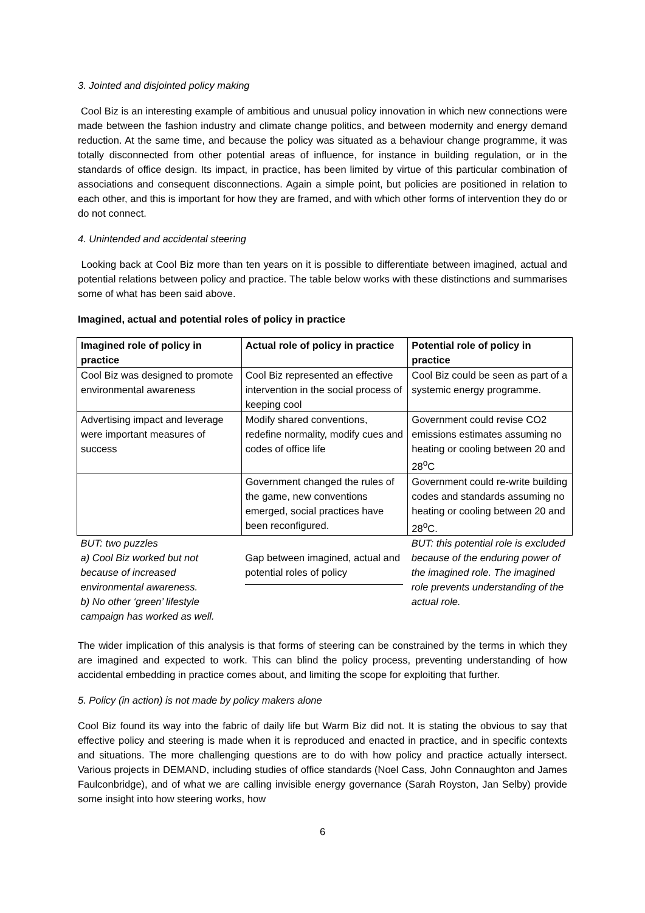3. Jointed and disjointed policy making
Cool Biz is an interesting example of ambitious and unusual policy innovation in which new connections were made between the fashion industry and climate change politics, and between modernity and energy demand reduction. At the same time, and because the policy was situated as a behaviour change programme, it was totally disconnected from other potential areas of influence, for instance in building regulation, or in the standards of office design. Its impact, in practice, has been limited by virtue of this particular combination of associations and consequent disconnections. Again a simple point, but policies are positioned in relation to each other, and this is important for how they are framed, and with which other forms of intervention they do or do not connect.
4. Unintended and accidental steering
Looking back at Cool Biz more than ten years on it is possible to differentiate between imagined, actual and potential relations between policy and practice. The table below works with these distinctions and summarises some of what has been said above.
Imagined, actual and potential roles of policy in practice
| Imagined role of policy in practice | Actual role of policy in practice | Potential role of policy in practice |
| --- | --- | --- |
| Cool Biz was designed to promote environmental awareness | Cool Biz represented an effective intervention in the social process of keeping cool | Cool Biz could be seen as part of a systemic energy programme. |
| Advertising impact and leverage were important measures of success | Modify shared conventions, redefine normality, modify cues and codes of office life | Government could revise CO2 emissions estimates assuming no heating or cooling between 20 and 28<sup>o</sup>C |
| | Government changed the rules of the game, new conventions emerged, social practices have been reconfigured. | Government could re-write building codes and standards assuming no heating or cooling between 20 and 28<sup>o</sup>C. |
| BUT: two puzzles a) Cool Biz worked but not because of increased environmental awareness. b) No other ‘green’ lifestyle campaign has worked as well. | Gap between imagined, actual and potential roles of policy | BUT: this potential role is excluded because of the enduring power of the imagined role. The imagined role prevents understanding of the actual role. |
The wider implication of this analysis is that forms of steering can be constrained by the terms in which they are imagined and expected to work. This can blind the policy process, preventing understanding of how accidental embedding in practice comes about, and limiting the scope for exploiting that further.
5. Policy (in action) is not made by policy makers alone
Cool Biz found its way into the fabric of daily life but Warm Biz did not. It is stating the obvious to say that effective policy and steering is made when it is reproduced and enacted in practice, and in specific contexts and situations. The more challenging questions are to do with how policy and practice actually intersect. Various projects in DEMAND, including studies of office standards (Noel Cass, John Connaughton and James Faulconbridge), and of what we are calling invisible energy governance (Sarah Royston, Jan Selby) provide some insight into how steering works, how
6